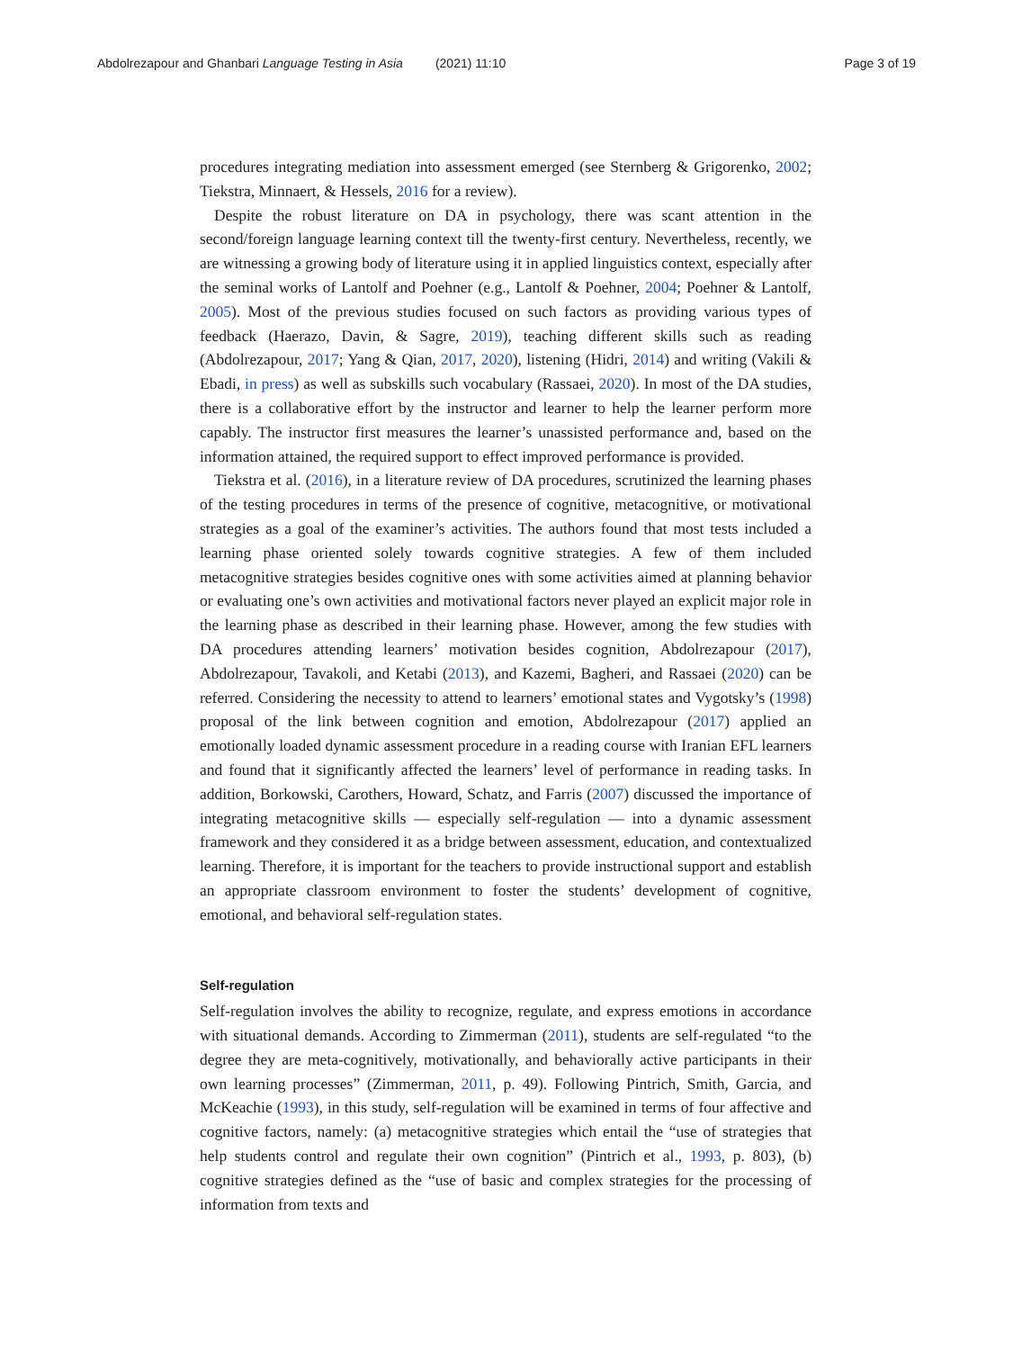Abdolrezapour and Ghanbari Language Testing in Asia (2021) 11:10
Page 3 of 19
procedures integrating mediation into assessment emerged (see Sternberg & Grigorenko, 2002; Tiekstra, Minnaert, & Hessels, 2016 for a review).
Despite the robust literature on DA in psychology, there was scant attention in the second/foreign language learning context till the twenty-first century. Nevertheless, recently, we are witnessing a growing body of literature using it in applied linguistics context, especially after the seminal works of Lantolf and Poehner (e.g., Lantolf & Poehner, 2004; Poehner & Lantolf, 2005). Most of the previous studies focused on such factors as providing various types of feedback (Haerazo, Davin, & Sagre, 2019), teaching different skills such as reading (Abdolrezapour, 2017; Yang & Qian, 2017, 2020), listening (Hidri, 2014) and writing (Vakili & Ebadi, in press) as well as subskills such vocabulary (Rassaei, 2020). In most of the DA studies, there is a collaborative effort by the instructor and learner to help the learner perform more capably. The instructor first measures the learner’s unassisted performance and, based on the information attained, the required support to effect improved performance is provided.
Tiekstra et al. (2016), in a literature review of DA procedures, scrutinized the learning phases of the testing procedures in terms of the presence of cognitive, metacognitive, or motivational strategies as a goal of the examiner’s activities. The authors found that most tests included a learning phase oriented solely towards cognitive strategies. A few of them included metacognitive strategies besides cognitive ones with some activities aimed at planning behavior or evaluating one’s own activities and motivational factors never played an explicit major role in the learning phase as described in their learning phase. However, among the few studies with DA procedures attending learners’ motivation besides cognition, Abdolrezapour (2017), Abdolrezapour, Tavakoli, and Ketabi (2013), and Kazemi, Bagheri, and Rassaei (2020) can be referred. Considering the necessity to attend to learners’ emotional states and Vygotsky’s (1998) proposal of the link between cognition and emotion, Abdolrezapour (2017) applied an emotionally loaded dynamic assessment procedure in a reading course with Iranian EFL learners and found that it significantly affected the learners’ level of performance in reading tasks. In addition, Borkowski, Carothers, Howard, Schatz, and Farris (2007) discussed the importance of integrating metacognitive skills — especially self-regulation — into a dynamic assessment framework and they considered it as a bridge between assessment, education, and contextualized learning. Therefore, it is important for the teachers to provide instructional support and establish an appropriate classroom environment to foster the students’ development of cognitive, emotional, and behavioral self-regulation states.
Self-regulation
Self-regulation involves the ability to recognize, regulate, and express emotions in accordance with situational demands. According to Zimmerman (2011), students are self-regulated “to the degree they are meta-cognitively, motivationally, and behaviorally active participants in their own learning processes” (Zimmerman, 2011, p. 49). Following Pintrich, Smith, Garcia, and McKeachie (1993), in this study, self-regulation will be examined in terms of four affective and cognitive factors, namely: (a) metacognitive strategies which entail the “use of strategies that help students control and regulate their own cognition” (Pintrich et al., 1993, p. 803), (b) cognitive strategies defined as the “use of basic and complex strategies for the processing of information from texts and